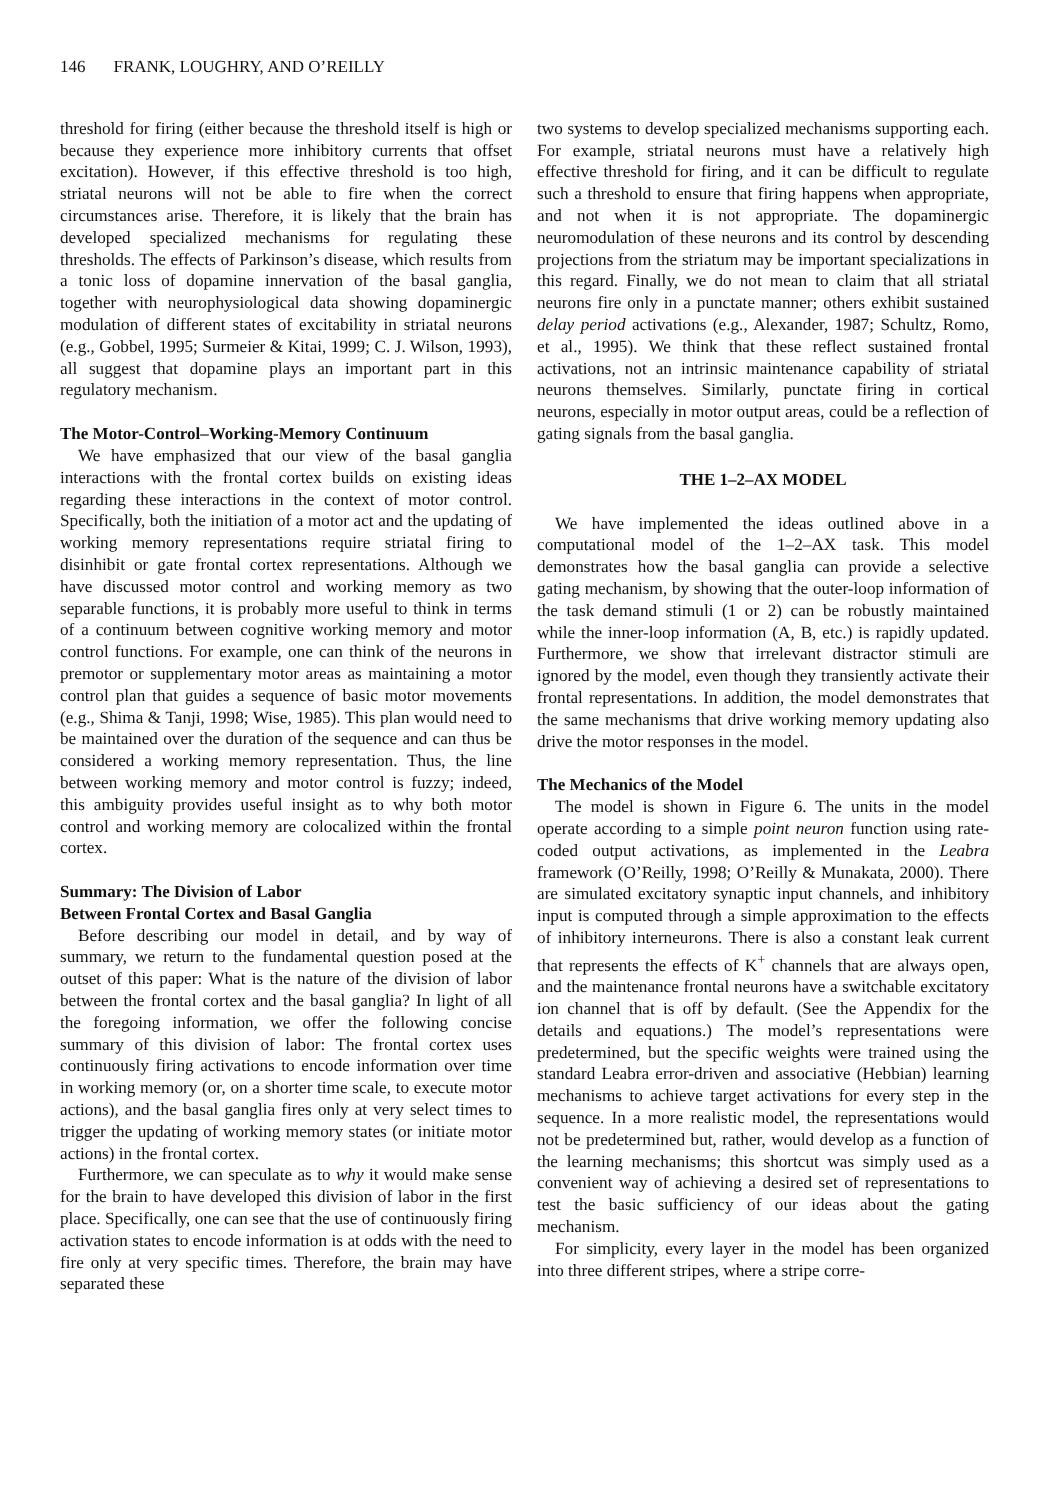146 FRANK, LOUGHRY, AND O’REILLY
threshold for firing (either because the threshold itself is high or because they experience more inhibitory currents that offset excitation). However, if this effective threshold is too high, striatal neurons will not be able to fire when the correct circumstances arise. Therefore, it is likely that the brain has developed specialized mechanisms for regulating these thresholds. The effects of Parkinson’s disease, which results from a tonic loss of dopamine innervation of the basal ganglia, together with neurophysiological data showing dopaminergic modulation of different states of excitability in striatal neurons (e.g., Gobbel, 1995; Surmeier & Kitai, 1999; C. J. Wilson, 1993), all suggest that dopamine plays an important part in this regulatory mechanism.
The Motor-Control–Working-Memory Continuum
We have emphasized that our view of the basal ganglia interactions with the frontal cortex builds on existing ideas regarding these interactions in the context of motor control. Specifically, both the initiation of a motor act and the updating of working memory representations require striatal firing to disinhibit or gate frontal cortex representations. Although we have discussed motor control and working memory as two separable functions, it is probably more useful to think in terms of a continuum between cognitive working memory and motor control functions. For example, one can think of the neurons in premotor or supplementary motor areas as maintaining a motor control plan that guides a sequence of basic motor movements (e.g., Shima & Tanji, 1998; Wise, 1985). This plan would need to be maintained over the duration of the sequence and can thus be considered a working memory representation. Thus, the line between working memory and motor control is fuzzy; indeed, this ambiguity provides useful insight as to why both motor control and working memory are colocalized within the frontal cortex.
Summary: The Division of Labor
Between Frontal Cortex and Basal Ganglia
Before describing our model in detail, and by way of summary, we return to the fundamental question posed at the outset of this paper: What is the nature of the division of labor between the frontal cortex and the basal ganglia? In light of all the foregoing information, we offer the following concise summary of this division of labor: The frontal cortex uses continuously firing activations to encode information over time in working memory (or, on a shorter time scale, to execute motor actions), and the basal ganglia fires only at very select times to trigger the updating of working memory states (or initiate motor actions) in the frontal cortex.
Furthermore, we can speculate as to why it would make sense for the brain to have developed this division of labor in the first place. Specifically, one can see that the use of continuously firing activation states to encode information is at odds with the need to fire only at very specific times. Therefore, the brain may have separated these
two systems to develop specialized mechanisms supporting each. For example, striatal neurons must have a relatively high effective threshold for firing, and it can be difficult to regulate such a threshold to ensure that firing happens when appropriate, and not when it is not appropriate. The dopaminergic neuromodulation of these neurons and its control by descending projections from the striatum may be important specializations in this regard. Finally, we do not mean to claim that all striatal neurons fire only in a punctate manner; others exhibit sustained delay period activations (e.g., Alexander, 1987; Schultz, Romo, et al., 1995). We think that these reflect sustained frontal activations, not an intrinsic maintenance capability of striatal neurons themselves. Similarly, punctate firing in cortical neurons, especially in motor output areas, could be a reflection of gating signals from the basal ganglia.
THE 1–2–AX MODEL
We have implemented the ideas outlined above in a computational model of the 1–2–AX task. This model demonstrates how the basal ganglia can provide a selective gating mechanism, by showing that the outer-loop information of the task demand stimuli (1 or 2) can be robustly maintained while the inner-loop information (A, B, etc.) is rapidly updated. Furthermore, we show that irrelevant distractor stimuli are ignored by the model, even though they transiently activate their frontal representations. In addition, the model demonstrates that the same mechanisms that drive working memory updating also drive the motor responses in the model.
The Mechanics of the Model
The model is shown in Figure 6. The units in the model operate according to a simple point neuron function using rate-coded output activations, as implemented in the Leabra framework (O’Reilly, 1998; O’Reilly & Munakata, 2000). There are simulated excitatory synaptic input channels, and inhibitory input is computed through a simple approximation to the effects of inhibitory interneurons. There is also a constant leak current that represents the effects of K<sup>+</sup> channels that are always open, and the maintenance frontal neurons have a switchable excitatory ion channel that is off by default. (See the Appendix for the details and equations.) The model’s representations were predetermined, but the specific weights were trained using the standard Leabra error-driven and associative (Hebbian) learning mechanisms to achieve target activations for every step in the sequence. In a more realistic model, the representations would not be predetermined but, rather, would develop as a function of the learning mechanisms; this shortcut was simply used as a convenient way of achieving a desired set of representations to test the basic sufficiency of our ideas about the gating mechanism.
For simplicity, every layer in the model has been organized into three different stripes, where a stripe corre-